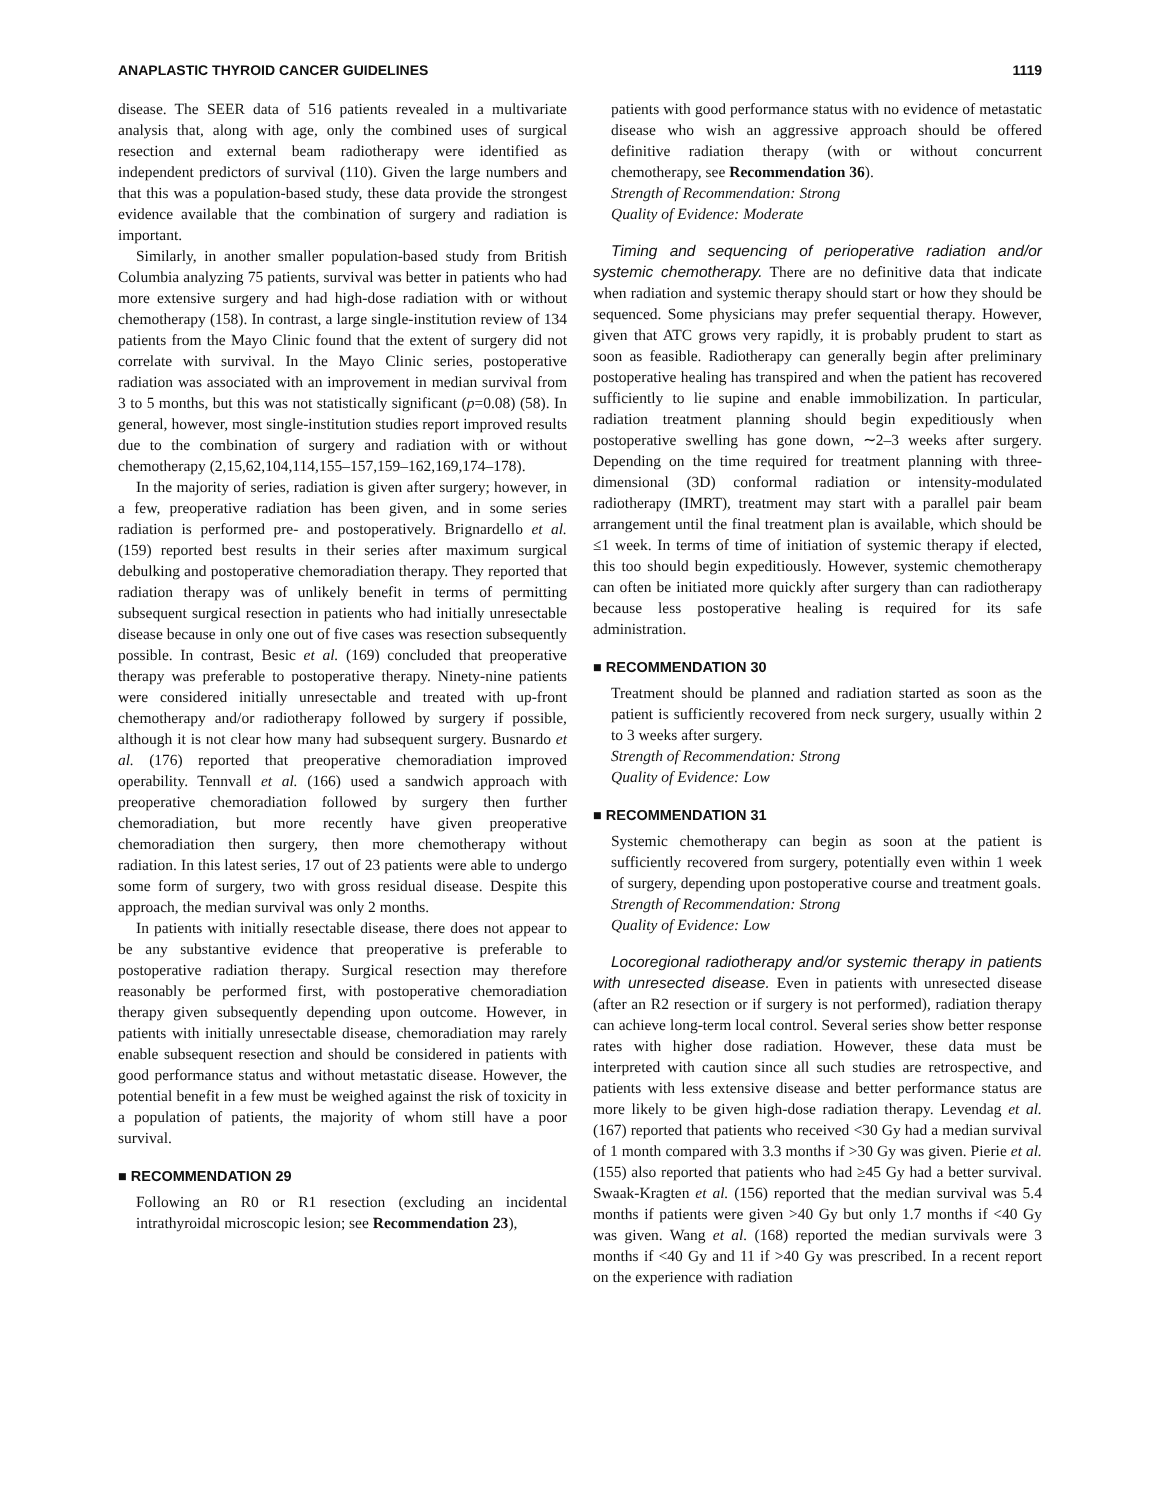ANAPLASTIC THYROID CANCER GUIDELINES 1119
disease. The SEER data of 516 patients revealed in a multivariate analysis that, along with age, only the combined uses of surgical resection and external beam radiotherapy were identified as independent predictors of survival (110). Given the large numbers and that this was a population-based study, these data provide the strongest evidence available that the combination of surgery and radiation is important.
Similarly, in another smaller population-based study from British Columbia analyzing 75 patients, survival was better in patients who had more extensive surgery and had high-dose radiation with or without chemotherapy (158). In contrast, a large single-institution review of 134 patients from the Mayo Clinic found that the extent of surgery did not correlate with survival. In the Mayo Clinic series, postoperative radiation was associated with an improvement in median survival from 3 to 5 months, but this was not statistically significant (p=0.08) (58). In general, however, most single-institution studies report improved results due to the combination of surgery and radiation with or without chemotherapy (2,15,62,104,114,155–157,159–162,169,174–178).
In the majority of series, radiation is given after surgery; however, in a few, preoperative radiation has been given, and in some series radiation is performed pre- and postoperatively. Brignardello et al. (159) reported best results in their series after maximum surgical debulking and postoperative chemoradiation therapy. They reported that radiation therapy was of unlikely benefit in terms of permitting subsequent surgical resection in patients who had initially unresectable disease because in only one out of five cases was resection subsequently possible. In contrast, Besic et al. (169) concluded that preoperative therapy was preferable to postoperative therapy. Ninety-nine patients were considered initially unresectable and treated with up-front chemotherapy and/or radiotherapy followed by surgery if possible, although it is not clear how many had subsequent surgery. Busnardo et al. (176) reported that preoperative chemoradiation improved operability. Tennvall et al. (166) used a sandwich approach with preoperative chemoradiation followed by surgery then further chemoradiation, but more recently have given preoperative chemoradiation then surgery, then more chemotherapy without radiation. In this latest series, 17 out of 23 patients were able to undergo some form of surgery, two with gross residual disease. Despite this approach, the median survival was only 2 months.
In patients with initially resectable disease, there does not appear to be any substantive evidence that preoperative is preferable to postoperative radiation therapy. Surgical resection may therefore reasonably be performed first, with postoperative chemoradiation therapy given subsequently depending upon outcome. However, in patients with initially unresectable disease, chemoradiation may rarely enable subsequent resection and should be considered in patients with good performance status and without metastatic disease. However, the potential benefit in a few must be weighed against the risk of toxicity in a population of patients, the majority of whom still have a poor survival.
■ RECOMMENDATION 29
Following an R0 or R1 resection (excluding an incidental intrathyroidal microscopic lesion; see Recommendation 23),
patients with good performance status with no evidence of metastatic disease who wish an aggressive approach should be offered definitive radiation therapy (with or without concurrent chemotherapy, see Recommendation 36).
Strength of Recommendation: Strong
Quality of Evidence: Moderate
Timing and sequencing of perioperative radiation and/or systemic chemotherapy. There are no definitive data that indicate when radiation and systemic therapy should start or how they should be sequenced. Some physicians may prefer sequential therapy. However, given that ATC grows very rapidly, it is probably prudent to start as soon as feasible. Radiotherapy can generally begin after preliminary postoperative healing has transpired and when the patient has recovered sufficiently to lie supine and enable immobilization. In particular, radiation treatment planning should begin expeditiously when postoperative swelling has gone down, ∼2–3 weeks after surgery. Depending on the time required for treatment planning with three-dimensional (3D) conformal radiation or intensity-modulated radiotherapy (IMRT), treatment may start with a parallel pair beam arrangement until the final treatment plan is available, which should be ≤1 week. In terms of time of initiation of systemic therapy if elected, this too should begin expeditiously. However, systemic chemotherapy can often be initiated more quickly after surgery than can radiotherapy because less postoperative healing is required for its safe administration.
■ RECOMMENDATION 30
Treatment should be planned and radiation started as soon as the patient is sufficiently recovered from neck surgery, usually within 2 to 3 weeks after surgery.
Strength of Recommendation: Strong
Quality of Evidence: Low
■ RECOMMENDATION 31
Systemic chemotherapy can begin as soon at the patient is sufficiently recovered from surgery, potentially even within 1 week of surgery, depending upon postoperative course and treatment goals.
Strength of Recommendation: Strong
Quality of Evidence: Low
Locoregional radiotherapy and/or systemic therapy in patients with unresected disease. Even in patients with unresected disease (after an R2 resection or if surgery is not performed), radiation therapy can achieve long-term local control. Several series show better response rates with higher dose radiation. However, these data must be interpreted with caution since all such studies are retrospective, and patients with less extensive disease and better performance status are more likely to be given high-dose radiation therapy. Levendag et al. (167) reported that patients who received <30 Gy had a median survival of 1 month compared with 3.3 months if >30 Gy was given. Pierie et al. (155) also reported that patients who had ≥45 Gy had a better survival. Swaak-Kragten et al. (156) reported that the median survival was 5.4 months if patients were given >40 Gy but only 1.7 months if <40 Gy was given. Wang et al. (168) reported the median survivals were 3 months if <40 Gy and 11 if >40 Gy was prescribed. In a recent report on the experience with radiation